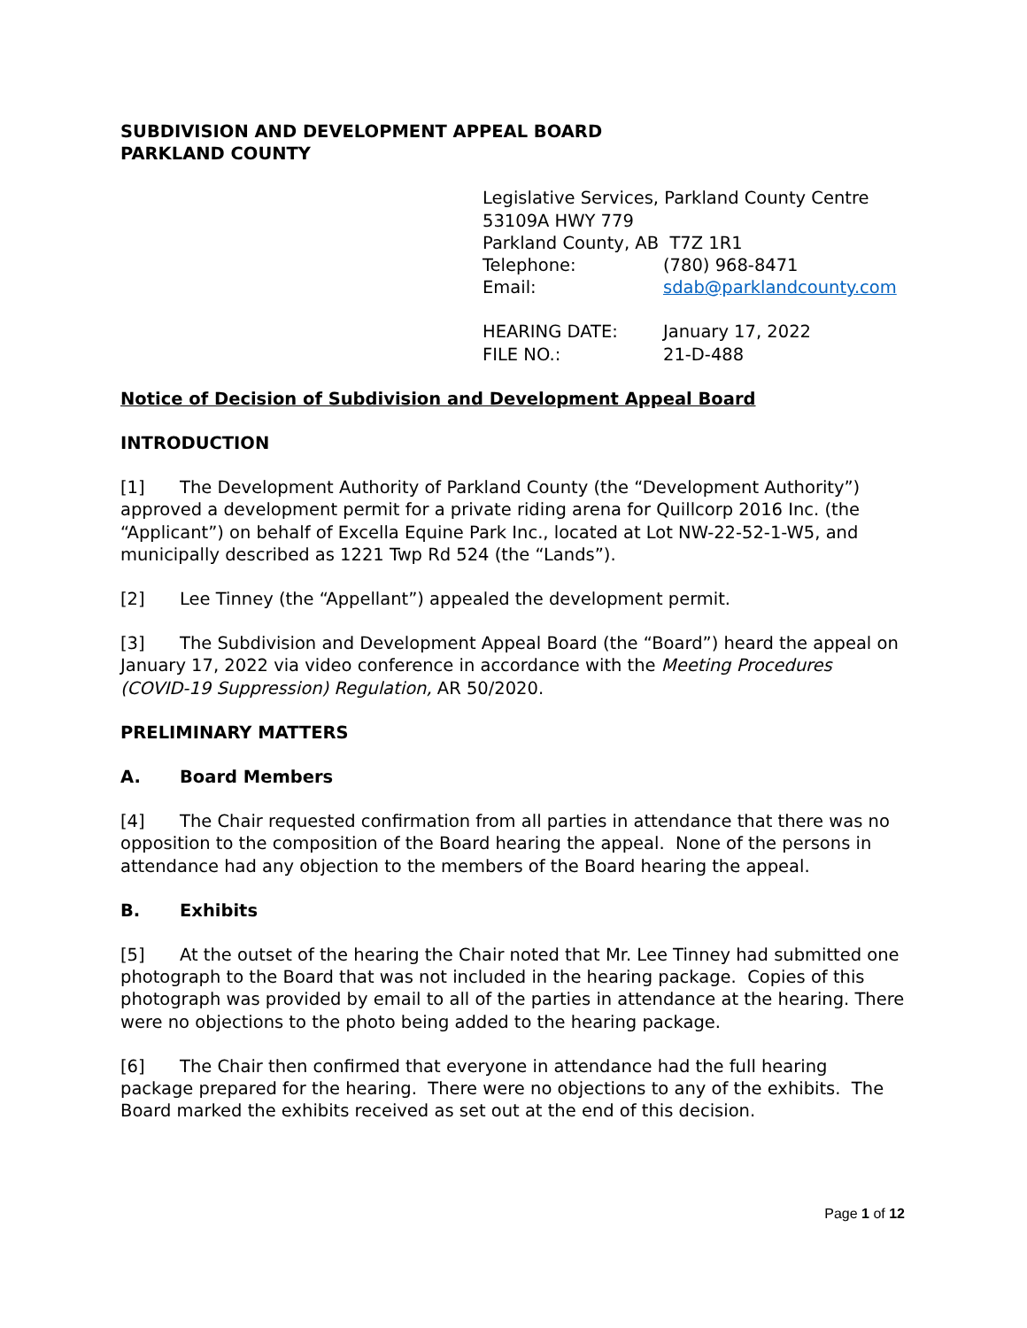SUBDIVISION AND DEVELOPMENT APPEAL BOARD
PARKLAND COUNTY
Legislative Services, Parkland County Centre
53109A HWY 779
Parkland County, AB T7Z 1R1
Telephone: (780) 968-8471
Email: sdab@parklandcounty.com
HEARING DATE: January 17, 2022
FILE NO.: 21-D-488
Notice of Decision of Subdivision and Development Appeal Board
INTRODUCTION
[1] The Development Authority of Parkland County (the “Development Authority”) approved a development permit for a private riding arena for Quillcorp 2016 Inc. (the “Applicant”) on behalf of Excella Equine Park Inc., located at Lot NW-22-52-1-W5, and municipally described as 1221 Twp Rd 524 (the “Lands”).
[2] Lee Tinney (the “Appellant”) appealed the development permit.
[3] The Subdivision and Development Appeal Board (the “Board”) heard the appeal on January 17, 2022 via video conference in accordance with the Meeting Procedures (COVID-19 Suppression) Regulation, AR 50/2020.
PRELIMINARY MATTERS
A. Board Members
[4] The Chair requested confirmation from all parties in attendance that there was no opposition to the composition of the Board hearing the appeal. None of the persons in attendance had any objection to the members of the Board hearing the appeal.
B. Exhibits
[5] At the outset of the hearing the Chair noted that Mr. Lee Tinney had submitted one photograph to the Board that was not included in the hearing package. Copies of this photograph was provided by email to all of the parties in attendance at the hearing. There were no objections to the photo being added to the hearing package.
[6] The Chair then confirmed that everyone in attendance had the full hearing package prepared for the hearing. There were no objections to any of the exhibits. The Board marked the exhibits received as set out at the end of this decision.
Page 1 of 12